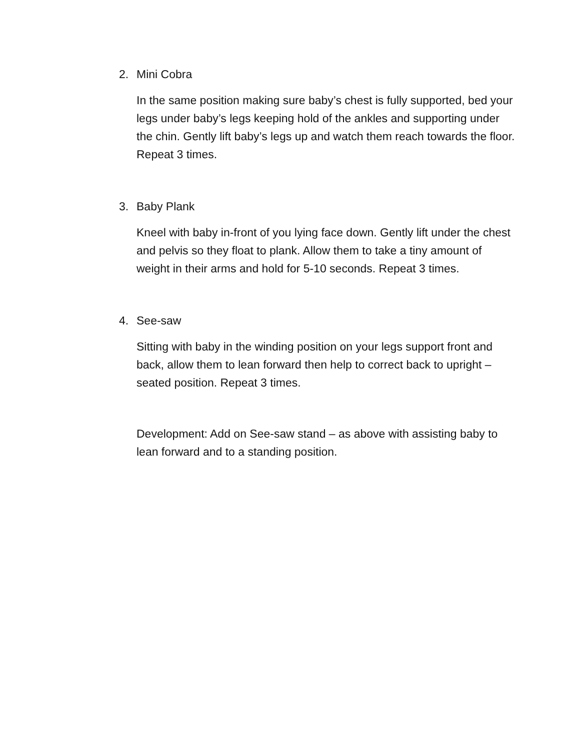2. Mini Cobra
In the same position making sure baby’s chest is fully supported, bed your legs under baby’s legs keeping hold of the ankles and supporting under the chin. Gently lift baby’s legs up and watch them reach towards the floor. Repeat 3 times.
3. Baby Plank
Kneel with baby in-front of you lying face down. Gently lift under the chest and pelvis so they float to plank. Allow them to take a tiny amount of weight in their arms and hold for 5-10 seconds. Repeat 3 times.
4. See-saw
Sitting with baby in the winding position on your legs support front and back, allow them to lean forward then help to correct back to upright – seated position. Repeat 3 times.
Development: Add on See-saw stand – as above with assisting baby to lean forward and to a standing position.